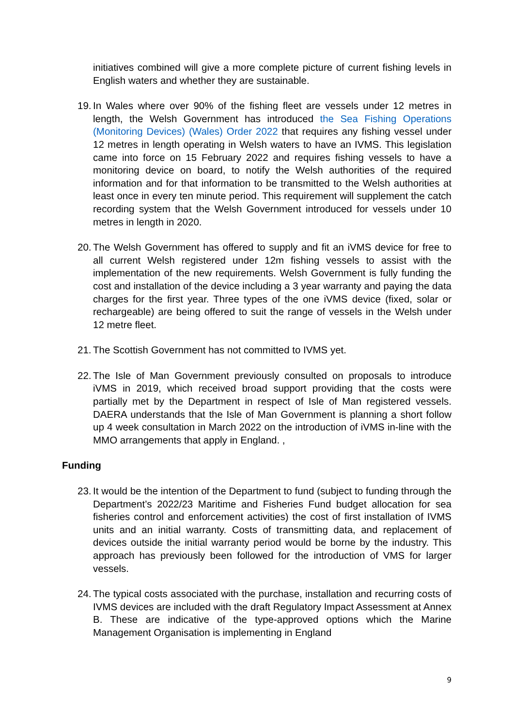initiatives combined will give a more complete picture of current fishing levels in English waters and whether they are sustainable.
19. In Wales where over 90% of the fishing fleet are vessels under 12 metres in length, the Welsh Government has introduced the Sea Fishing Operations (Monitoring Devices) (Wales) Order 2022 that requires any fishing vessel under 12 metres in length operating in Welsh waters to have an IVMS. This legislation came into force on 15 February 2022 and requires fishing vessels to have a monitoring device on board, to notify the Welsh authorities of the required information and for that information to be transmitted to the Welsh authorities at least once in every ten minute period. This requirement will supplement the catch recording system that the Welsh Government introduced for vessels under 10 metres in length in 2020.
20. The Welsh Government has offered to supply and fit an iVMS device for free to all current Welsh registered under 12m fishing vessels to assist with the implementation of the new requirements. Welsh Government is fully funding the cost and installation of the device including a 3 year warranty and paying the data charges for the first year. Three types of the one iVMS device (fixed, solar or rechargeable) are being offered to suit the range of vessels in the Welsh under 12 metre fleet.
21. The Scottish Government has not committed to IVMS yet.
22. The Isle of Man Government previously consulted on proposals to introduce iVMS in 2019, which received broad support providing that the costs were partially met by the Department in respect of Isle of Man registered vessels. DAERA understands that the Isle of Man Government is planning a short follow up 4 week consultation in March 2022 on the introduction of iVMS in-line with the MMO arrangements that apply in England. ,
Funding
23. It would be the intention of the Department to fund (subject to funding through the Department’s 2022/23 Maritime and Fisheries Fund budget allocation for sea fisheries control and enforcement activities) the cost of first installation of IVMS units and an initial warranty. Costs of transmitting data, and replacement of devices outside the initial warranty period would be borne by the industry. This approach has previously been followed for the introduction of VMS for larger vessels.
24. The typical costs associated with the purchase, installation and recurring costs of IVMS devices are included with the draft Regulatory Impact Assessment at Annex B. These are indicative of the type-approved options which the Marine Management Organisation is implementing in England
9